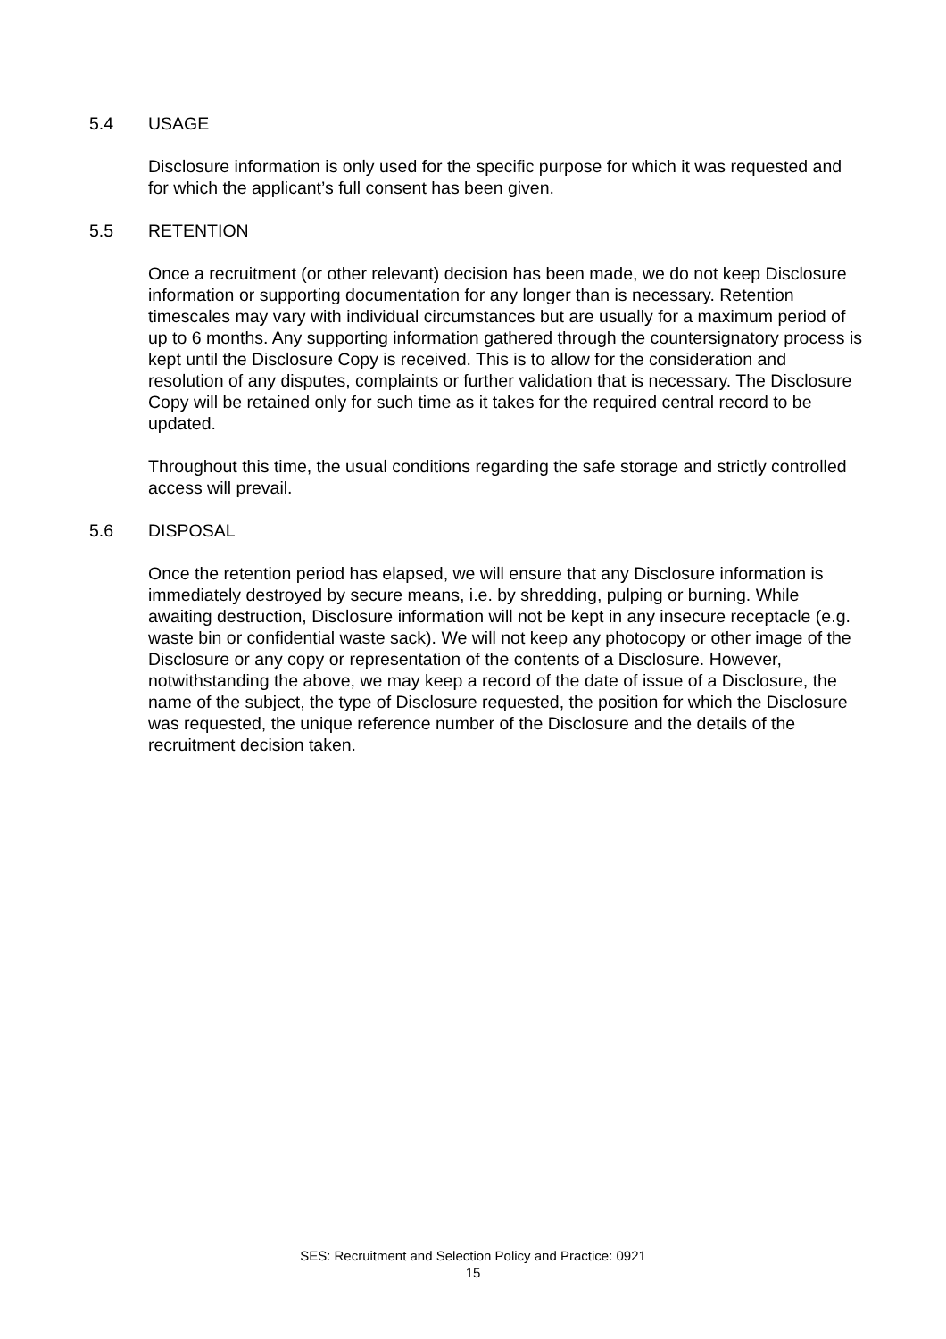5.4 USAGE
Disclosure information is only used for the specific purpose for which it was requested and for which the applicant’s full consent has been given.
5.5 RETENTION
Once a recruitment (or other relevant) decision has been made, we do not keep Disclosure information or supporting documentation for any longer than is necessary. Retention timescales may vary with individual circumstances but are usually for a maximum period of up to 6 months. Any supporting information gathered through the countersignatory process is kept until the Disclosure Copy is received. This is to allow for the consideration and resolution of any disputes, complaints or further validation that is necessary. The Disclosure Copy will be retained only for such time as it takes for the required central record to be updated.
Throughout this time, the usual conditions regarding the safe storage and strictly controlled access will prevail.
5.6 DISPOSAL
Once the retention period has elapsed, we will ensure that any Disclosure information is immediately destroyed by secure means, i.e. by shredding, pulping or burning. While awaiting destruction, Disclosure information will not be kept in any insecure receptacle (e.g. waste bin or confidential waste sack). We will not keep any photocopy or other image of the Disclosure or any copy or representation of the contents of a Disclosure. However, notwithstanding the above, we may keep a record of the date of issue of a Disclosure, the name of the subject, the type of Disclosure requested, the position for which the Disclosure was requested, the unique reference number of the Disclosure and the details of the recruitment decision taken.
SES: Recruitment and Selection Policy and Practice: 0921
15